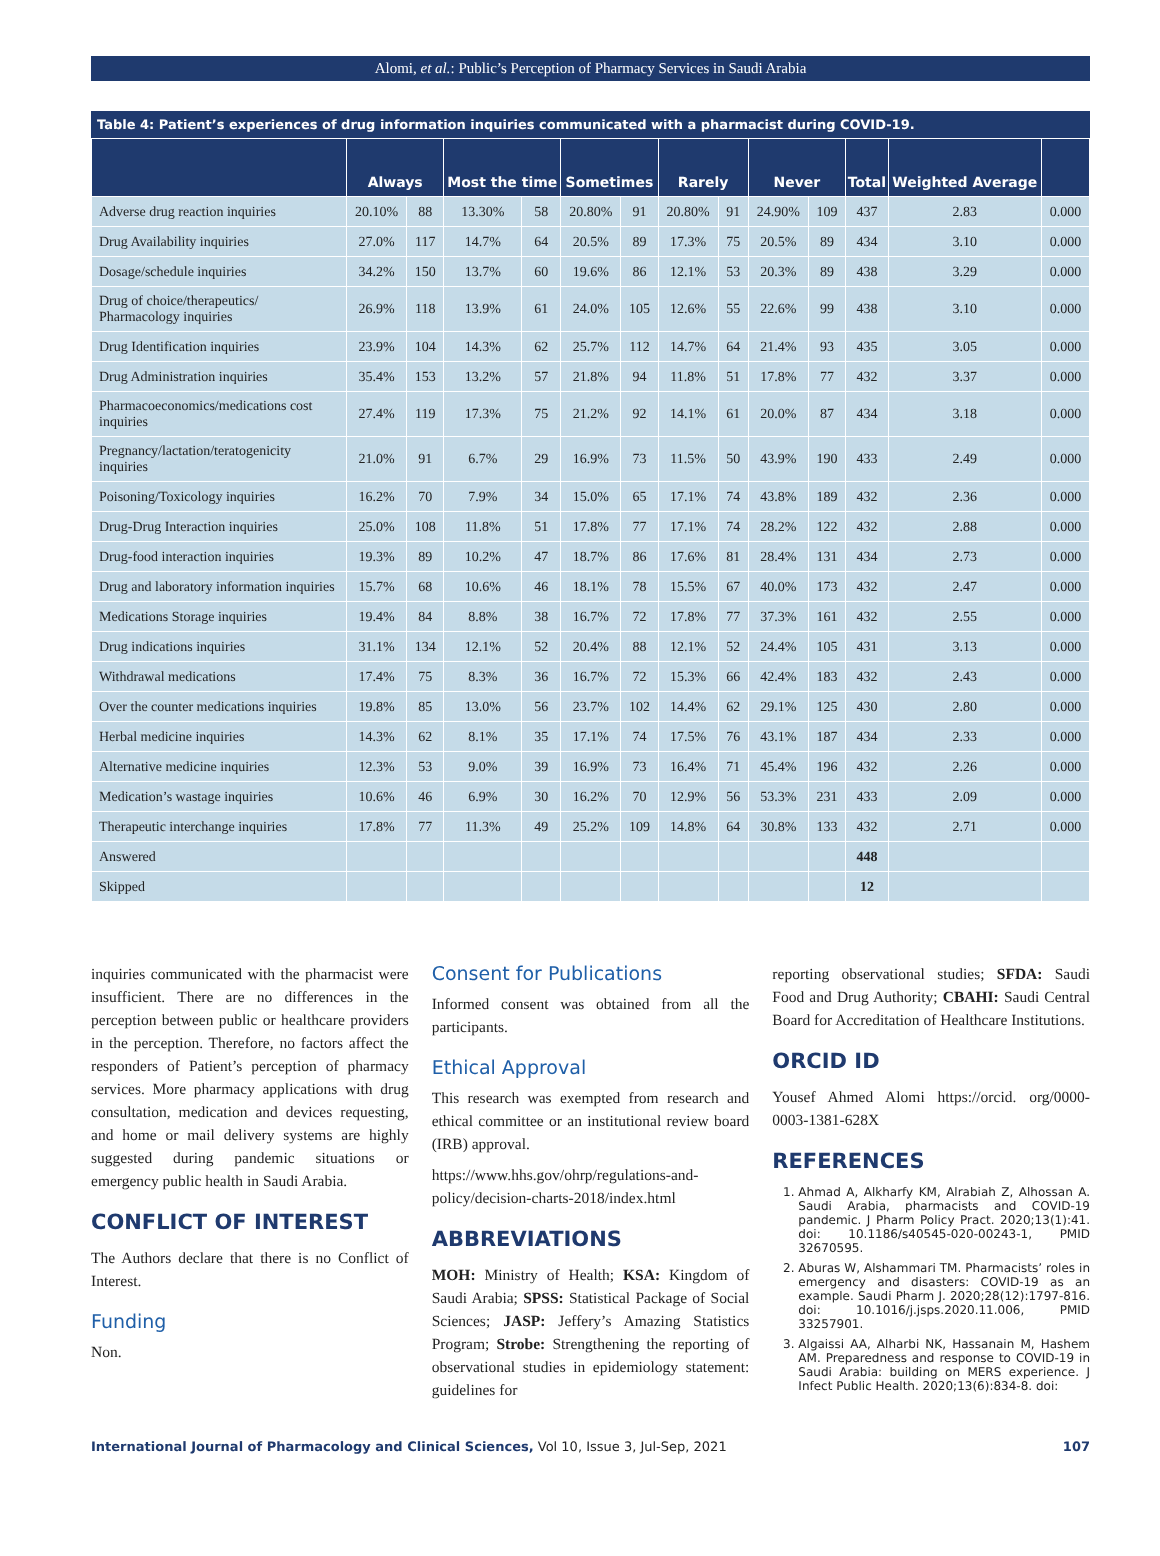Alomi, et al.: Public’s Perception of Pharmacy Services in Saudi Arabia
Table 4: Patient’s experiences of drug information inquiries communicated with a pharmacist during COVID-19.
| | Always | | Most the time | | Sometimes | | Rarely | | Never | | Total | Weighted Average | |
| --- | --- | --- | --- | --- | --- | --- | --- | --- | --- | --- | --- | --- | --- |
| Adverse drug reaction inquiries | 20.10% | 88 | 13.30% | 58 | 20.80% | 91 | 20.80% | 91 | 24.90% | 109 | 437 | 2.83 | 0.000 |
| Drug Availability inquiries | 27.0% | 117 | 14.7% | 64 | 20.5% | 89 | 17.3% | 75 | 20.5% | 89 | 434 | 3.10 | 0.000 |
| Dosage/schedule inquiries | 34.2% | 150 | 13.7% | 60 | 19.6% | 86 | 12.1% | 53 | 20.3% | 89 | 438 | 3.29 | 0.000 |
| Drug of choice/therapeutics/ Pharmacology inquiries | 26.9% | 118 | 13.9% | 61 | 24.0% | 105 | 12.6% | 55 | 22.6% | 99 | 438 | 3.10 | 0.000 |
| Drug Identification inquiries | 23.9% | 104 | 14.3% | 62 | 25.7% | 112 | 14.7% | 64 | 21.4% | 93 | 435 | 3.05 | 0.000 |
| Drug Administration inquiries | 35.4% | 153 | 13.2% | 57 | 21.8% | 94 | 11.8% | 51 | 17.8% | 77 | 432 | 3.37 | 0.000 |
| Pharmacoeconomics/medications cost inquiries | 27.4% | 119 | 17.3% | 75 | 21.2% | 92 | 14.1% | 61 | 20.0% | 87 | 434 | 3.18 | 0.000 |
| Pregnancy/lactation/teratogenicity inquiries | 21.0% | 91 | 6.7% | 29 | 16.9% | 73 | 11.5% | 50 | 43.9% | 190 | 433 | 2.49 | 0.000 |
| Poisoning/Toxicology inquiries | 16.2% | 70 | 7.9% | 34 | 15.0% | 65 | 17.1% | 74 | 43.8% | 189 | 432 | 2.36 | 0.000 |
| Drug-Drug Interaction inquiries | 25.0% | 108 | 11.8% | 51 | 17.8% | 77 | 17.1% | 74 | 28.2% | 122 | 432 | 2.88 | 0.000 |
| Drug-food interaction inquiries | 19.3% | 89 | 10.2% | 47 | 18.7% | 86 | 17.6% | 81 | 28.4% | 131 | 434 | 2.73 | 0.000 |
| Drug and laboratory information inquiries | 15.7% | 68 | 10.6% | 46 | 18.1% | 78 | 15.5% | 67 | 40.0% | 173 | 432 | 2.47 | 0.000 |
| Medications Storage inquiries | 19.4% | 84 | 8.8% | 38 | 16.7% | 72 | 17.8% | 77 | 37.3% | 161 | 432 | 2.55 | 0.000 |
| Drug indications inquiries | 31.1% | 134 | 12.1% | 52 | 20.4% | 88 | 12.1% | 52 | 24.4% | 105 | 431 | 3.13 | 0.000 |
| Withdrawal medications | 17.4% | 75 | 8.3% | 36 | 16.7% | 72 | 15.3% | 66 | 42.4% | 183 | 432 | 2.43 | 0.000 |
| Over the counter medications inquiries | 19.8% | 85 | 13.0% | 56 | 23.7% | 102 | 14.4% | 62 | 29.1% | 125 | 430 | 2.80 | 0.000 |
| Herbal medicine inquiries | 14.3% | 62 | 8.1% | 35 | 17.1% | 74 | 17.5% | 76 | 43.1% | 187 | 434 | 2.33 | 0.000 |
| Alternative medicine inquiries | 12.3% | 53 | 9.0% | 39 | 16.9% | 73 | 16.4% | 71 | 45.4% | 196 | 432 | 2.26 | 0.000 |
| Medication’s wastage inquiries | 10.6% | 46 | 6.9% | 30 | 16.2% | 70 | 12.9% | 56 | 53.3% | 231 | 433 | 2.09 | 0.000 |
| Therapeutic interchange inquiries | 17.8% | 77 | 11.3% | 49 | 25.2% | 109 | 14.8% | 64 | 30.8% | 133 | 432 | 2.71 | 0.000 |
| Answered | | | | | | | | | | | 448 | | |
| Skipped | | | | | | | | | | | 12 | | |
inquiries communicated with the pharmacist were insufficient. There are no differences in the perception between public or healthcare providers in the perception. Therefore, no factors affect the responders of Patient’s perception of pharmacy services. More pharmacy applications with drug consultation, medication and devices requesting, and home or mail delivery systems are highly suggested during pandemic situations or emergency public health in Saudi Arabia.
CONFLICT OF INTEREST
The Authors declare that there is no Conflict of Interest.
Funding
Non.
Consent for Publications
Informed consent was obtained from all the participants.
Ethical Approval
This research was exempted from research and ethical committee or an institutional review board (IRB) approval.
https://www.hhs.gov/ohrp/regulations-and-policy/decision-charts-2018/index.html
ABBREVIATIONS
MOH: Ministry of Health; KSA: Kingdom of Saudi Arabia; SPSS: Statistical Package of Social Sciences; JASP: Jeffery’s Amazing Statistics Program; Strobe: Strengthening the reporting of observational studies in epidemiology statement: guidelines for
reporting observational studies; SFDA: Saudi Food and Drug Authority; CBAHI: Saudi Central Board for Accreditation of Healthcare Institutions.
ORCID ID
Yousef Ahmed Alomi https://orcid. org/0000-0003-1381-628X
REFERENCES
1. Ahmad A, Alkharfy KM, Alrabiah Z, Alhossan A. Saudi Arabia, pharmacists and COVID-19 pandemic. J Pharm Policy Pract. 2020;13(1):41. doi: 10.1186/s40545-020-00243-1, PMID 32670595.
2. Aburas W, Alshammari TM. Pharmacists’ roles in emergency and disasters: COVID-19 as an example. Saudi Pharm J. 2020;28(12):1797-816. doi: 10.1016/j.jsps.2020.11.006, PMID 33257901.
3. Algaissi AA, Alharbi NK, Hassanain M, Hashem AM. Preparedness and response to COVID-19 in Saudi Arabia: building on MERS experience. J Infect Public Health. 2020;13(6):834-8. doi:
International Journal of Pharmacology and Clinical Sciences, Vol 10, Issue 3, Jul-Sep, 2021 107